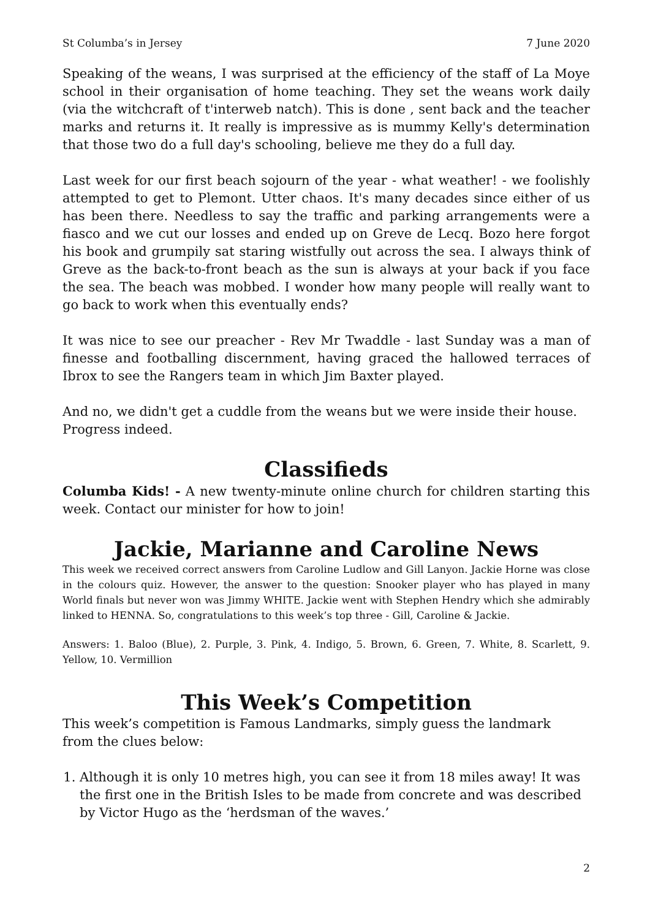St Columba’s in Jersey 7 June 2020
Speaking of the weans, I was surprised at the efficiency of the staff of La Moye school in their organisation of home teaching. They set the weans work daily (via the witchcraft of t'interweb natch). This is done , sent back and the teacher marks and returns it. It really is impressive as is mummy Kelly's determination that those two do a full day's schooling, believe me they do a full day.
Last week for our first beach sojourn of the year - what weather! - we foolishly attempted to get to Plemont. Utter chaos. It's many decades since either of us has been there. Needless to say the traffic and parking arrangements were a fiasco and we cut our losses and ended up on Greve de Lecq. Bozo here forgot his book and grumpily sat staring wistfully out across the sea. I always think of Greve as the back-to-front beach as the sun is always at your back if you face the sea. The beach was mobbed. I wonder how many people will really want to go back to work when this eventually ends?
It was nice to see our preacher - Rev Mr Twaddle - last Sunday was a man of finesse and footballing discernment, having graced the hallowed terraces of Ibrox to see the Rangers team in which Jim Baxter played.
And no, we didn't get a cuddle from the weans but we were inside their house. Progress indeed.
Classifieds
Columba Kids! - A new twenty-minute online church for children starting this week. Contact our minister for how to join!
Jackie, Marianne and Caroline News
This week we received correct answers from Caroline Ludlow and Gill Lanyon. Jackie Horne was close in the colours quiz. However, the answer to the question: Snooker player who has played in many World finals but never won was Jimmy WHITE. Jackie went with Stephen Hendry which she admirably linked to HENNA. So, congratulations to this week’s top three - Gill, Caroline & Jackie.
Answers: 1. Baloo (Blue), 2. Purple, 3. Pink, 4. Indigo, 5. Brown, 6. Green, 7. White, 8. Scarlett, 9. Yellow, 10. Vermillion
This Week’s Competition
This week’s competition is Famous Landmarks, simply guess the landmark
from the clues below:
1. Although it is only 10 metres high, you can see it from 18 miles away! It was the first one in the British Isles to be made from concrete and was described by Victor Hugo as the ‘herdsman of the waves.’
2